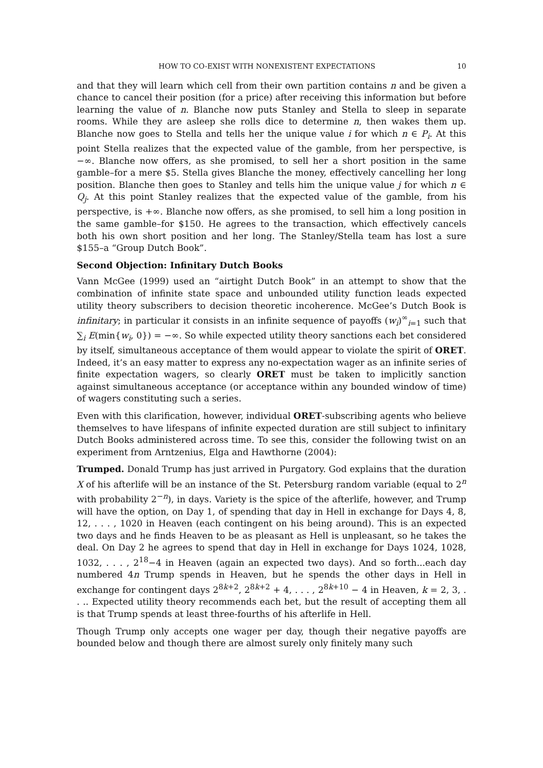HOW TO CO-EXIST WITH NONEXISTENT EXPECTATIONS 10
and that they will learn which cell from their own partition contains n and be given a chance to cancel their position (for a price) after receiving this information but before learning the value of n. Blanche now puts Stanley and Stella to sleep in separate rooms. While they are asleep she rolls dice to determine n, then wakes them up. Blanche now goes to Stella and tells her the unique value i for which n ∈ P<sub>i</sub>. At this point Stella realizes that the expected value of the gamble, from her perspective, is −∞. Blanche now offers, as she promised, to sell her a short position in the same gamble–for a mere $5. Stella gives Blanche the money, effectively cancelling her long position. Blanche then goes to Stanley and tells him the unique value j for which n ∈ Q<sub>j</sub>. At this point Stanley realizes that the expected value of the gamble, from his perspective, is +∞. Blanche now offers, as she promised, to sell him a long position in the same gamble–for $150. He agrees to the transaction, which effectively cancels both his own short position and her long. The Stanley/Stella team has lost a sure $155–a “Group Dutch Book”.
Second Objection: Infinitary Dutch Books
Vann McGee (1999) used an “airtight Dutch Book” in an attempt to show that the combination of infinite state space and unbounded utility function leads expected utility theory subscribers to decision theoretic incoherence. McGee’s Dutch Book is infinitary; in particular it consists in an infinite sequence of payoffs (w<sub>i</sub>)<sup>∞</sup><sub>i=1</sub> such that ∑<sub>i</sub> E(min{w<sub>i</sub>, 0}) = −∞. So while expected utility theory sanctions each bet considered by itself, simultaneous acceptance of them would appear to violate the spirit of ORET. Indeed, it’s an easy matter to express any no-expectation wager as an infinite series of finite expectation wagers, so clearly ORET must be taken to implicitly sanction against simultaneous acceptance (or acceptance within any bounded window of time) of wagers constituting such a series.
Even with this clarification, however, individual ORET-subscribing agents who believe themselves to have lifespans of infinite expected duration are still subject to infinitary Dutch Books administered across time. To see this, consider the following twist on an experiment from Arntzenius, Elga and Hawthorne (2004):
Trumped. Donald Trump has just arrived in Purgatory. God explains that the duration X of his afterlife will be an instance of the St. Petersburg random variable (equal to 2<sup>n</sup> with probability 2<sup>−n</sup>), in days. Variety is the spice of the afterlife, however, and Trump will have the option, on Day 1, of spending that day in Hell in exchange for Days 4, 8, 12, . . . , 1020 in Heaven (each contingent on his being around). This is an expected two days and he finds Heaven to be as pleasant as Hell is unpleasant, so he takes the deal. On Day 2 he agrees to spend that day in Hell in exchange for Days 1024, 1028, 1032, . . . , 2<sup>18</sup>−4 in Heaven (again an expected two days). And so forth...each day numbered 4n Trump spends in Heaven, but he spends the other days in Hell in exchange for contingent days 2<sup>8k+2</sup>, 2<sup>8k+2</sup> + 4, . . . , 2<sup>8k+10</sup> − 4 in Heaven, k = 2, 3, . . .. Expected utility theory recommends each bet, but the result of accepting them all is that Trump spends at least three-fourths of his afterlife in Hell.
Though Trump only accepts one wager per day, though their negative payoffs are bounded below and though there are almost surely only finitely many such